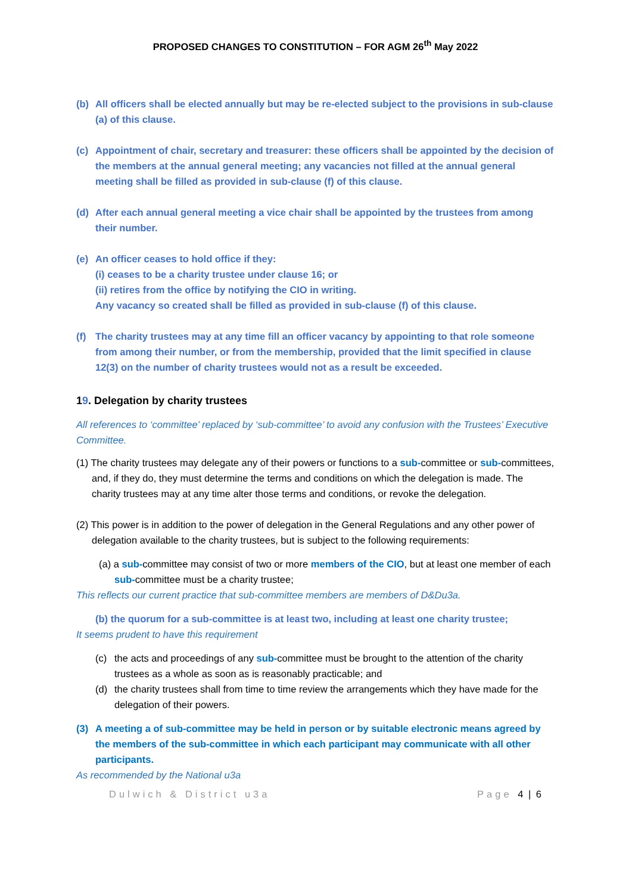PROPOSED CHANGES TO CONSTITUTION – FOR AGM 26<sup>th</sup> May 2022
(b) All officers shall be elected annually but may be re-elected subject to the provisions in sub-clause (a) of this clause.
(c) Appointment of chair, secretary and treasurer: these officers shall be appointed by the decision of the members at the annual general meeting; any vacancies not filled at the annual general meeting shall be filled as provided in sub-clause (f) of this clause.
(d) After each annual general meeting a vice chair shall be appointed by the trustees from among their number.
(e) An officer ceases to hold office if they:
(i) ceases to be a charity trustee under clause 16; or
(ii) retires from the office by notifying the CIO in writing.
Any vacancy so created shall be filled as provided in sub-clause (f) of this clause.
(f) The charity trustees may at any time fill an officer vacancy by appointing to that role someone from among their number, or from the membership, provided that the limit specified in clause 12(3) on the number of charity trustees would not as a result be exceeded.
19. Delegation by charity trustees
All references to ‘committee’ replaced by ‘sub-committee’ to avoid any confusion with the Trustees’ Executive Committee.
(1) The charity trustees may delegate any of their powers or functions to a sub-committee or sub-committees, and, if they do, they must determine the terms and conditions on which the delegation is made. The charity trustees may at any time alter those terms and conditions, or revoke the delegation.
(2) This power is in addition to the power of delegation in the General Regulations and any other power of delegation available to the charity trustees, but is subject to the following requirements:
(a) a sub-committee may consist of two or more members of the CIO, but at least one member of each sub-committee must be a charity trustee;
This reflects our current practice that sub-committee members are members of D&Du3a.
(b) the quorum for a sub-committee is at least two, including at least one charity trustee;
It seems prudent to have this requirement
(c) the acts and proceedings of any sub-committee must be brought to the attention of the charity trustees as a whole as soon as is reasonably practicable; and
(d) the charity trustees shall from time to time review the arrangements which they have made for the delegation of their powers.
(3) A meeting a of sub-committee may be held in person or by suitable electronic means agreed by the members of the sub-committee in which each participant may communicate with all other participants.
As recommended by the National u3a
Dulwich & District u3a Page 4 | 6